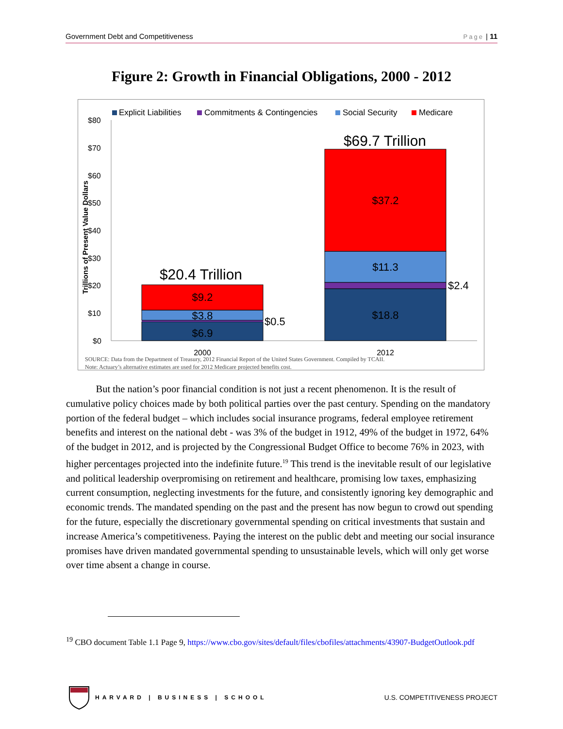Government Debt and Competitiveness Page | 11
Figure 2: Growth in Financial Obligations, 2000 - 2012
Explicit Liabilities
Commitments & Contingencies
Social Security
Medicare
$80
$70
$60
$50
$40
$30
$20
$10
$0
Trillions of Present Value Dollars
$6.9
$3.8
$9.2
$18.8
$11.3
$37.2
$0.5
$2.4
$20.4 Trillion
$69.7 Trillion
2000
2012
SOURCE: Data from the Department of Treasury, 2012 Financial Report of the United States Government. Compiled by TCAII.
Note: Actuary’s alternative estimates are used for 2012 Medicare projected benefits cost.
But the nation’s poor financial condition is not just a recent phenomenon. It is the result of cumulative policy choices made by both political parties over the past century. Spending on the mandatory portion of the federal budget – which includes social insurance programs, federal employee retirement benefits and interest on the national debt - was 3% of the budget in 1912, 49% of the budget in 1972, 64% of the budget in 2012, and is projected by the Congressional Budget Office to become 76% in 2023, with higher percentages projected into the indefinite future.<sup>19</sup> This trend is the inevitable result of our legislative and political leadership overpromising on retirement and healthcare, promising low taxes, emphasizing current consumption, neglecting investments for the future, and consistently ignoring key demographic and economic trends. The mandated spending on the past and the present has now begun to crowd out spending for the future, especially the discretionary governmental spending on critical investments that sustain and increase America’s competitiveness. Paying the interest on the public debt and meeting our social insurance promises have driven mandated governmental spending to unsustainable levels, which will only get worse over time absent a change in course.
<sup>19</sup> CBO document Table 1.1 Page 9, https://www.cbo.gov/sites/default/files/cbofiles/attachments/43907-BudgetOutlook.pdf
HARVARD | BUSINESS | SCHOOL
U.S. COMPETITIVENESS PROJECT